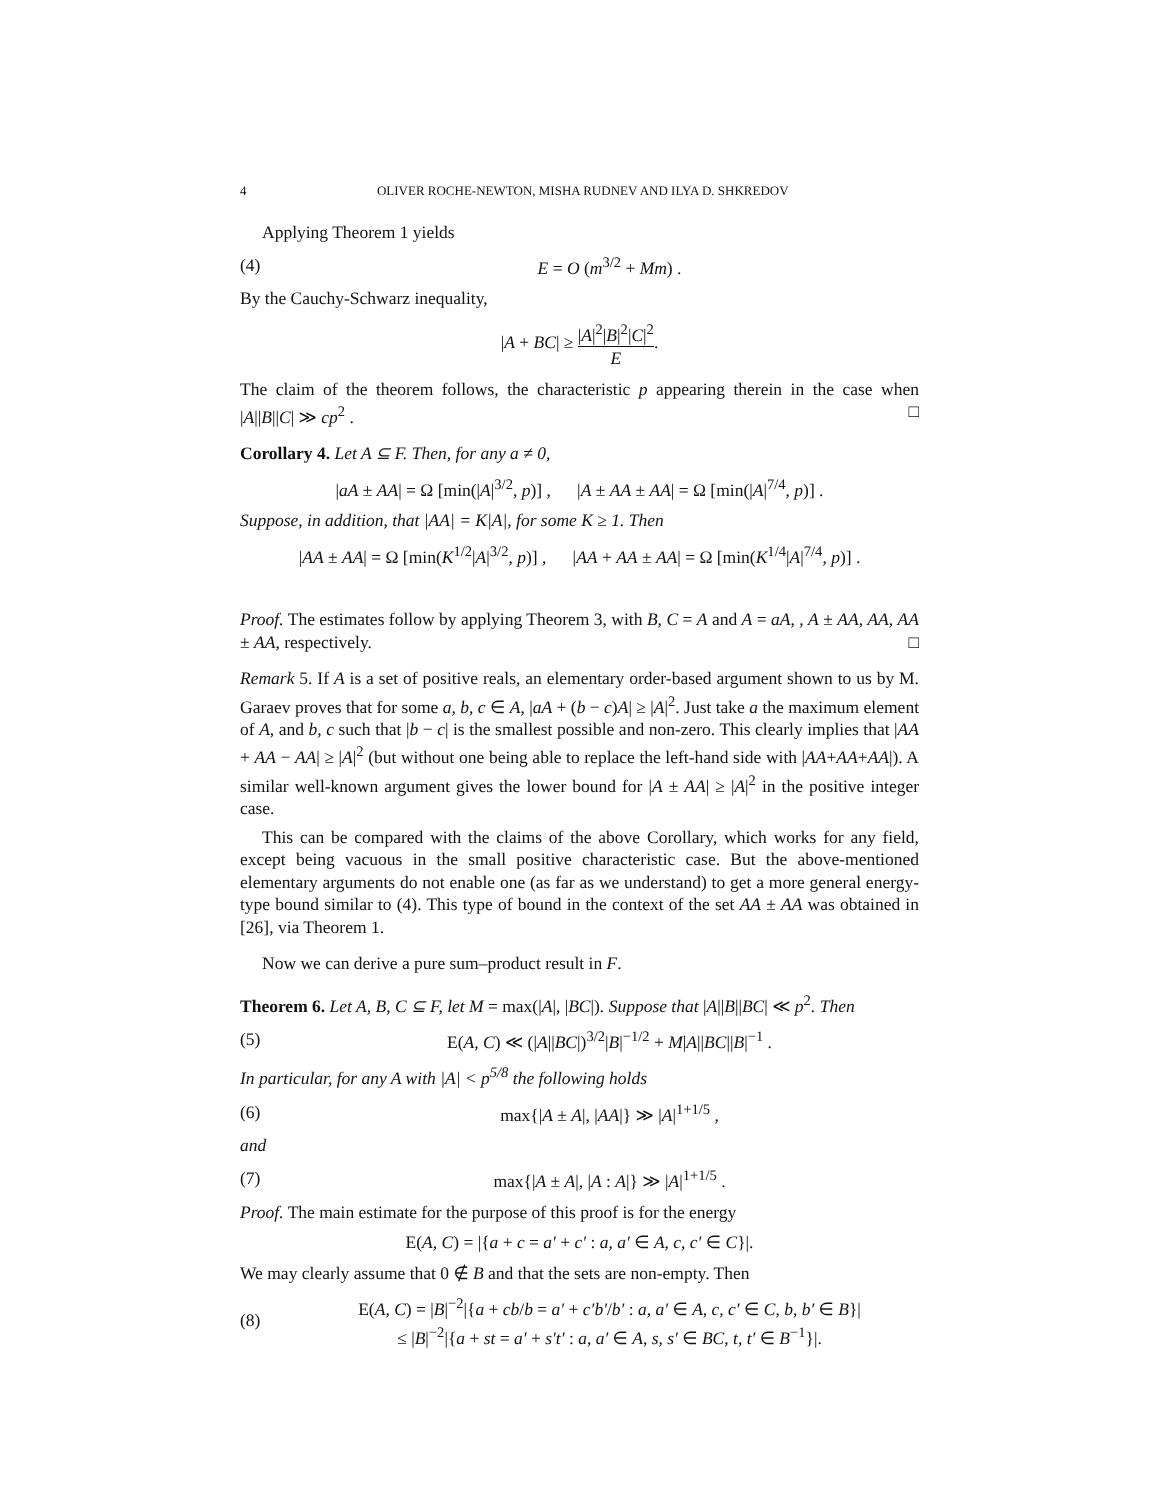4 OLIVER ROCHE-NEWTON, MISHA RUDNEV AND ILYA D. SHKREDOV
Applying Theorem 1 yields
(4) E = O (m<sup>3/2</sup> + Mm) .
By the Cauchy-Schwarz inequality,
|A + BC| ≥ |A|<sup>2</sup>|B|<sup>2</sup>|C|<sup>2</sup> E.
The claim of the theorem follows, the characteristic p appearing therein in the case when |A||B||C| ≫ cp<sup>2</sup> . □
Corollary 4. Let A ⊆ F. Then, for any a ≠ 0,
|aA ± AA| = Ω [min(|A|<sup>3/2</sup>, p)] , |A ± AA ± AA| = Ω [min(|A|<sup>7/4</sup>, p)] .
Suppose, in addition, that |AA| = K|A|, for some K ≥ 1. Then
|AA ± AA| = Ω [min(K<sup>1/2</sup>|A|<sup>3/2</sup>, p)] , |AA + AA ± AA| = Ω [min(K<sup>1/4</sup>|A|<sup>7/4</sup>, p)] .
Proof. The estimates follow by applying Theorem 3, with B, C = A and A = aA, , A ± AA, AA, AA ± AA, respectively. □
Remark 5. If A is a set of positive reals, an elementary order-based argument shown to us by M. Garaev proves that for some a, b, c ∈ A, |aA + (b − c)A| ≥ |A|<sup>2</sup>. Just take a the maximum element of A, and b, c such that |b − c| is the smallest possible and non-zero. This clearly implies that |AA + AA − AA| ≥ |A|<sup>2</sup> (but without one being able to replace the left-hand side with |AA+AA+AA|). A similar well-known argument gives the lower bound for |A ± AA| ≥ |A|<sup>2</sup> in the positive integer case.
This can be compared with the claims of the above Corollary, which works for any field, except being vacuous in the small positive characteristic case. But the above-mentioned elementary arguments do not enable one (as far as we understand) to get a more general energy-type bound similar to (4). This type of bound in the context of the set AA ± AA was obtained in [26], via Theorem 1.
Now we can derive a pure sum–product result in F.
Theorem 6. Let A, B, C ⊆ F, let M = max(|A|, |BC|). Suppose that |A||B||BC| ≪ p<sup>2</sup>. Then
(5) E(A, C) ≪ (|A||BC|)<sup>3/2</sup>|B|<sup>−1/2</sup> + M|A||BC||B|<sup>−1</sup> .
In particular, for any A with |A| < p<sup>5/8</sup> the following holds
(6) max{|A ± A|, |AA|} ≫ |A|<sup>1+1/5</sup> ,
and
(7) max{|A ± A|, |A : A|} ≫ |A|<sup>1+1/5</sup> .
Proof. The main estimate for the purpose of this proof is for the energy
E(A, C) = |{a + c = a′ + c′ : a, a′ ∈ A, c, c′ ∈ C}|.
We may clearly assume that 0 ∉ B and that the sets are non-empty. Then
(8) E(A, C) = |B|<sup>−2</sup>|{a + cb/b = a′ + c′b′/b′ : a, a′ ∈ A, c, c′ ∈ C, b, b′ ∈ B}|
≤ |B|<sup>−2</sup>|{a + st = a′ + s′t′ : a, a′ ∈ A, s, s′ ∈ BC, t, t′ ∈ B<sup>−1</sup>}|.